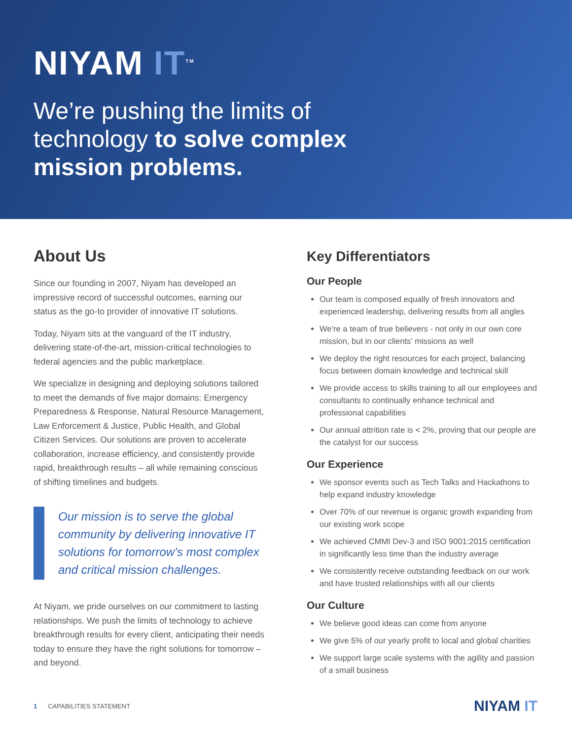NIYAM IT<sup>TM</sup>
We’re pushing the limits of technology to solve complex mission problems.
About Us
Since our founding in 2007, Niyam has developed an impressive record of successful outcomes, earning our status as the go-to provider of innovative IT solutions.
Today, Niyam sits at the vanguard of the IT industry, delivering state-of-the-art, mission-critical technologies to federal agencies and the public marketplace.
We specialize in designing and deploying solutions tailored to meet the demands of five major domains: Emergency Preparedness & Response, Natural Resource Management, Law Enforcement & Justice, Public Health, and Global Citizen Services. Our solutions are proven to accelerate collaboration, increase efficiency, and consistently provide rapid, breakthrough results – all while remaining conscious of shifting timelines and budgets.
Our mission is to serve the global community by delivering innovative IT solutions for tomorrow’s most complex and critical mission challenges.
At Niyam, we pride ourselves on our commitment to lasting relationships. We push the limits of technology to achieve breakthrough results for every client, anticipating their needs today to ensure they have the right solutions for tomorrow – and beyond.
Key Differentiators
Our People
Our team is composed equally of fresh innovators and experienced leadership, delivering results from all angles
We’re a team of true believers - not only in our own core mission, but in our clients’ missions as well
We deploy the right resources for each project, balancing focus between domain knowledge and technical skill
We provide access to skills training to all our employees and consultants to continually enhance technical and professional capabilities
Our annual attrition rate is < 2%, proving that our people are the catalyst for our success
Our Experience
We sponsor events such as Tech Talks and Hackathons to help expand industry knowledge
Over 70% of our revenue is organic growth expanding from our existing work scope
We achieved CMMI Dev-3 and ISO 9001:2015 certification in significantly less time than the industry average
We consistently receive outstanding feedback on our work and have trusted relationships with all our clients
Our Culture
We believe good ideas can come from anyone
We give 5% of our yearly profit to local and global charities
We support large scale systems with the agility and passion of a small business
1 CAPABILITIES STATEMENT
NIYAM IT